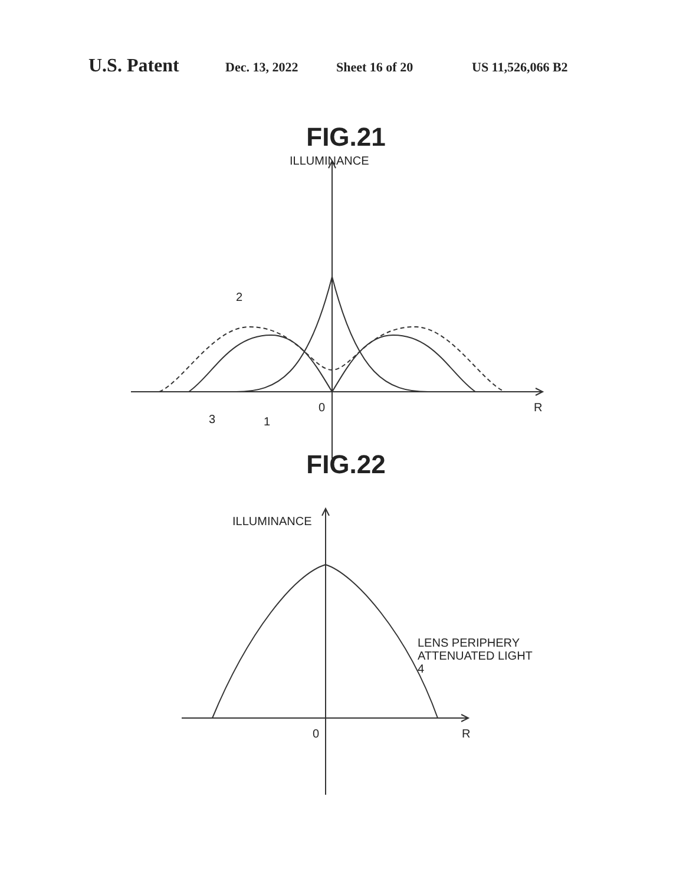U.S. Patent Dec. 13, 2022 Sheet 16 of 20 US 11,526,066 B2
FIG.21
ILLUMINANCE
2
3
1
0
R
FIG.22
ILLUMINANCE
LENS PERIPHERY
ATTENUATED LIGHT
4
0
R